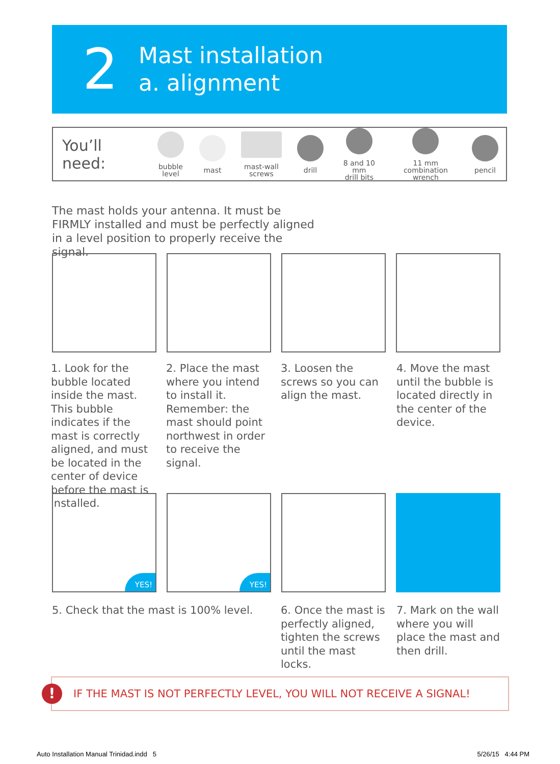2
Mast installation
a. alignment
You’ll need:
bubble
level
mast
mast-wall
screws
drill
8 and 10 mm
drill bits
11 mm
combination wrench
pencil
The mast holds your antenna. It must be FIRMLY installed and must be perfectly aligned in a level position to properly receive the signal.
1. Look for the bubble located inside the mast. This bubble indicates if the mast is correctly aligned, and must be located in the center of device before the mast is installed.
2. Place the mast where you intend to install it. Remember: the mast should point northwest in order to receive the signal.
3. Loosen the screws so you can align the mast.
4. Move the mast until the bubble is located directly in the center of the device.
YES!
YES!
5. Check that the mast is 100% level.
6. Once the mast is perfectly aligned, tighten the screws until the mast locks.
7. Mark on the wall where you will place the mast and then drill.
!
IF THE MAST IS NOT PERFECTLY LEVEL, YOU WILL NOT RECEIVE A SIGNAL!
Auto Installation Manual Trinidad.indd 5
5/26/15 4:44 PM